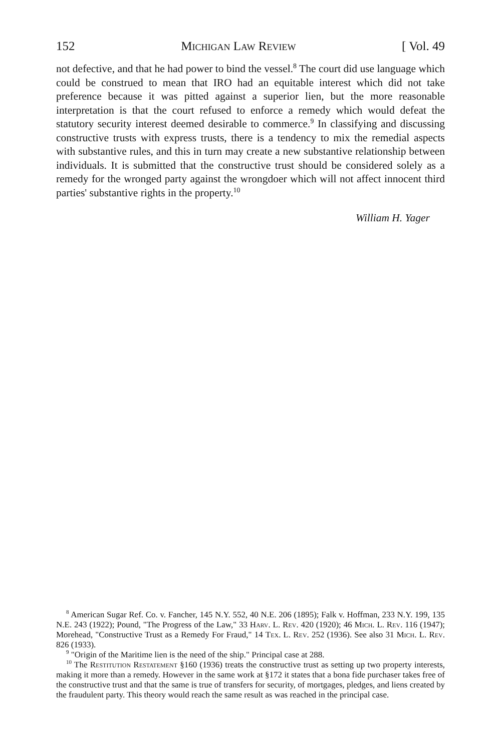152 Michigan Law Review [ Vol. 49
not defective, and that he had power to bind the vessel.<sup>8</sup> The court did use language which could be construed to mean that IRO had an equitable interest which did not take preference because it was pitted against a superior lien, but the more reasonable interpretation is that the court refused to enforce a remedy which would defeat the statutory security interest deemed desirable to commerce.<sup>9</sup> In classifying and discussing constructive trusts with express trusts, there is a tendency to mix the remedial aspects with substantive rules, and this in turn may create a new substantive relationship between individuals. It is submitted that the constructive trust should be considered solely as a remedy for the wronged party against the wrongdoer which will not affect innocent third parties' substantive rights in the property.<sup>10</sup>
William H. Yager
<sup>8</sup> American Sugar Ref. Co. v. Fancher, 145 N.Y. 552, 40 N.E. 206 (1895); Falk v. Hoffman, 233 N.Y. 199, 135 N.E. 243 (1922); Pound, "The Progress of the Law," 33 Harv. L. Rev. 420 (1920); 46 Mich. L. Rev. 116 (1947); Morehead, "Constructive Trust as a Remedy For Fraud," 14 Tex. L. Rev. 252 (1936). See also 31 Mich. L. Rev. 826 (1933).
<sup>9</sup> "Origin of the Maritime lien is the need of the ship." Principal case at 288.
<sup>10</sup> The Restitution Restatement §160 (1936) treats the constructive trust as setting up two property interests, making it more than a remedy. However in the same work at §172 it states that a bona fide purchaser takes free of the constructive trust and that the same is true of transfers for security, of mortgages, pledges, and liens created by the fraudulent party. This theory would reach the same result as was reached in the principal case.